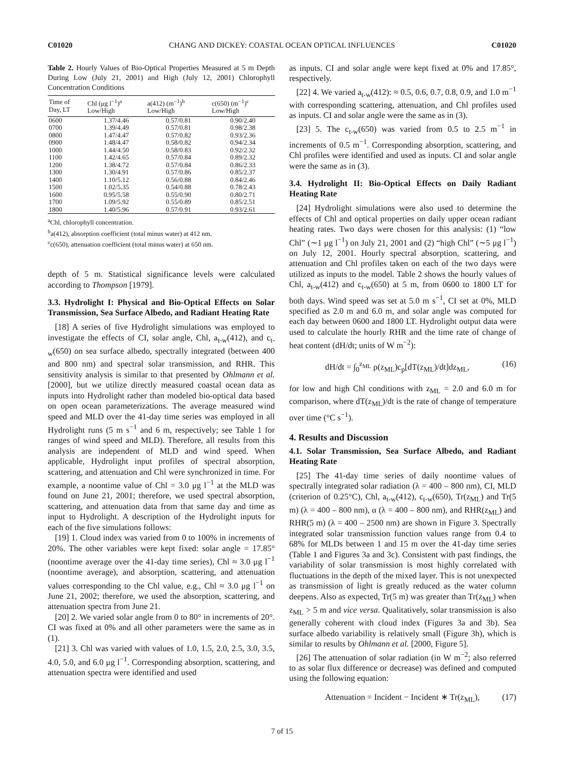C01020 CHANG AND DICKEY: COASTAL OCEAN OPTICAL INFLUENCES C01020
Table 2. Hourly Values of Bio-Optical Properties Measured at 5 m Depth During Low (July 21, 2001) and High (July 12, 2001) Chlorophyll Concentration Conditions
| Time of Day, LT | Chl (μg l<sup>−1</sup>)<sup>a</sup> Low/High | a(412) (m<sup>−1</sup>)<sup>b</sup> Low/High | c(650) (m<sup>−1</sup>)<sup>c</sup> Low/High |
| --- | --- | --- | --- |
| 0600 | 1.37/4.46 | 0.57/0.81 | 0.90/2.40 |
| 0700 | 1.39/4.49 | 0.57/0.81 | 0.98/2.38 |
| 0800 | 1.47/4.47 | 0.57/0.82 | 0.93/2.36 |
| 0900 | 1.48/4.47 | 0.58/0.82 | 0.94/2.34 |
| 1000 | 1.44/4.50 | 0.58/0.83 | 0.92/2.32 |
| 1100 | 1.42/4.65 | 0.57/0.84 | 0.89/2.32 |
| 1200 | 1.38/4.72 | 0.57/0.84 | 0.86/2.33 |
| 1300 | 1.30/4.91 | 0.57/0.86 | 0.85/2.37 |
| 1400 | 1.10/5.12 | 0.56/0.88 | 0.84/2.46 |
| 1500 | 1.02/5.35 | 0.54/0.88 | 0.78/2.43 |
| 1600 | 0.95/5.58 | 0.55/0.90 | 0.80/2.71 |
| 1700 | 1.09/5.92 | 0.55/0.89 | 0.85/2.51 |
| 1800 | 1.40/5.96 | 0.57/0.91 | 0.93/2.61 |
<sup>a</sup> Chl, chlorophyll concentration.
<sup>b</sup> a(412), absorption coefficient (total minus water) at 412 nm.
<sup>c</sup> c(650), attenuation coefficient (total minus water) at 650 nm.
depth of 5 m. Statistical significance levels were calculated according to Thompson [1979].
3.3. Hydrolight I: Physical and Bio-Optical Effects on Solar Transmission, Sea Surface Albedo, and Radiant Heating Rate
[18] A series of five Hydrolight simulations was employed to investigate the effects of CI, solar angle, Chl, a<sub>t-w</sub>(412), and c<sub>t-w</sub>(650) on sea surface albedo, spectrally integrated (between 400 and 800 nm) and spectral solar transmission, and RHR. This sensitivity analysis is similar to that presented by Ohlmann et al. [2000], but we utilize directly measured coastal ocean data as inputs into Hydrolight rather than modeled bio-optical data based on open ocean parameterizations. The average measured wind speed and MLD over the 41-day time series was employed in all Hydrolight runs (5 m s<sup>−1</sup> and 6 m, respectively; see Table 1 for ranges of wind speed and MLD). Therefore, all results from this analysis are independent of MLD and wind speed. When applicable, Hydrolight input profiles of spectral absorption, scattering, and attenuation and Chl were synchronized in time. For example, a noontime value of Chl = 3.0 μg l<sup>−1</sup> at the MLD was found on June 21, 2001; therefore, we used spectral absorption, scattering, and attenuation data from that same day and time as input to Hydrolight. A description of the Hydrolight inputs for each of the five simulations follows:
[19] 1. Cloud index was varied from 0 to 100% in increments of 20%. The other variables were kept fixed: solar angle = 17.85° (noontime average over the 41-day time series), Chl ≈ 3.0 μg l<sup>−1</sup> (noontime average), and absorption, scattering, and attenuation values corresponding to the Chl value, e.g., Chl ≈ 3.0 μg l<sup>−1</sup> on June 21, 2002; therefore, we used the absorption, scattering, and attenuation spectra from June 21.
[20] 2. We varied solar angle from 0 to 80° in increments of 20°. CI was fixed at 0% and all other parameters were the same as in (1).
[21] 3. Chl was varied with values of 1.0, 1.5, 2.0, 2.5, 3.0, 3.5, 4.0, 5.0, and 6.0 μg l<sup>−1</sup>. Corresponding absorption, scattering, and attenuation spectra were identified and used
as inputs. CI and solar angle were kept fixed at 0% and 17.85°, respectively.
[22] 4. We varied a<sub>t-w</sub>(412): ≈ 0.5, 0.6, 0.7, 0.8, 0.9, and 1.0 m<sup>−1</sup> with corresponding scattering, attenuation, and Chl profiles used as inputs. CI and solar angle were the same as in (3).
[23] 5. The c<sub>t-w</sub>(650) was varied from 0.5 to 2.5 m<sup>−1</sup> in increments of 0.5 m<sup>−1</sup>. Corresponding absorption, scattering, and Chl profiles were identified and used as inputs. CI and solar angle were the same as in (3).
3.4. Hydrolight II: Bio-Optical Effects on Daily Radiant Heating Rate
[24] Hydrolight simulations were also used to determine the effects of Chl and optical properties on daily upper ocean radiant heating rates. Two days were chosen for this analysis: (1) “low Chl” (∼1 μg l<sup>−1</sup>) on July 21, 2001 and (2) “high Chl” (∼5 μg l<sup>−1</sup>) on July 12, 2001. Hourly spectral absorption, scattering, and attenuation and Chl profiles taken on each of the two days were utilized as inputs to the model. Table 2 shows the hourly values of Chl, a<sub>t-w</sub>(412) and c<sub>t-w</sub>(650) at 5 m, from 0600 to 1800 LT for both days. Wind speed was set at 5.0 m s<sup>−1</sup>, CI set at 0%, MLD specified as 2.0 m and 6.0 m, and solar angle was computed for each day between 0600 and 1800 LT. Hydrolight output data were used to calculate the hourly RHR and the time rate of change of heat content (dH/dt; units of W m<sup>−2</sup>):
dH/dt = ∫<sub>0</sub><sup>z<sub>ML</sub></sup> ρ(z<sub>ML</sub>)c<sub>p</sub>[dT(z<sub>ML</sub>)/dt]dz<sub>ML</sub>, (16)
for low and high Chl conditions with z<sub>ML</sub> = 2.0 and 6.0 m for comparison, where dT(z<sub>ML</sub>)/dt is the rate of change of temperature over time (°C s<sup>−1</sup>).
4. Results and Discussion
4.1. Solar Transmission, Sea Surface Albedo, and Radiant Heating Rate
[25] The 41-day time series of daily noontime values of spectrally integrated solar radiation (λ = 400 – 800 nm), CI, MLD (criterion of 0.25°C), Chl, a<sub>t-w</sub>(412), c<sub>t-w</sub>(650), Tr(z<sub>ML</sub>) and Tr(5 m) (λ = 400 – 800 nm), α (λ = 400 – 800 nm), and RHR(z<sub>ML</sub>) and RHR(5 m) (λ = 400 – 2500 nm) are shown in Figure 3. Spectrally integrated solar transmission function values range from 0.4 to 68% for MLDs between 1 and 15 m over the 41-day time series (Table 1 and Figures 3a and 3c). Consistent with past findings, the variability of solar transmission is most highly correlated with fluctuations in the depth of the mixed layer. This is not unexpected as transmission of light is greatly reduced as the water column deepens. Also as expected, Tr(5 m) was greater than Tr(z<sub>ML</sub>) when z<sub>ML</sub> > 5 m and vice versa. Qualitatively, solar transmission is also generally coherent with cloud index (Figures 3a and 3b). Sea surface albedo variability is relatively small (Figure 3h), which is similar to results by Ohlmann et al. [2000, Figure 5].
[26] The attenuation of solar radiation (in W m<sup>−2</sup>; also referred to as solar flux difference or decrease) was defined and computed using the following equation:
Attenuation = Incident − Incident ∗ Tr(z<sub>ML</sub>), (17)
7 of 15